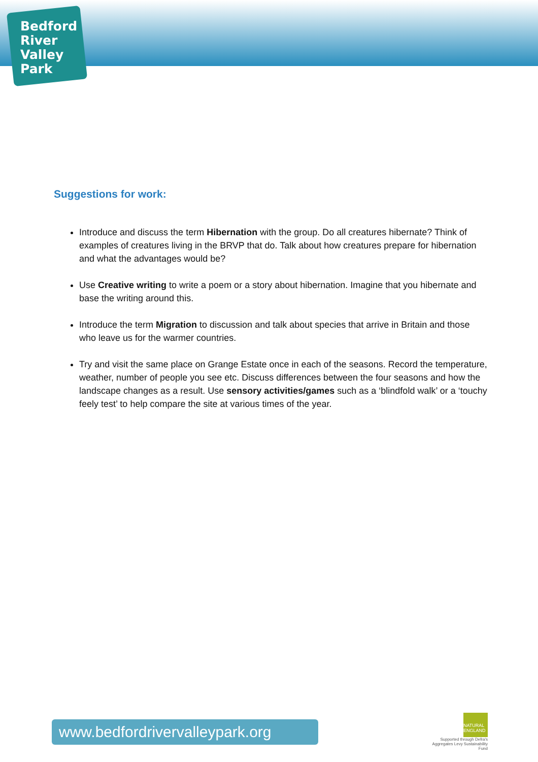Bedford River Valley Park
Suggestions for work:
Introduce and discuss the term Hibernation with the group. Do all creatures hibernate? Think of examples of creatures living in the BRVP that do. Talk about how creatures prepare for hibernation and what the advantages would be?
Use Creative writing to write a poem or a story about hibernation. Imagine that you hibernate and base the writing around this.
Introduce the term Migration to discussion and talk about species that arrive in Britain and those who leave us for the warmer countries.
Try and visit the same place on Grange Estate once in each of the seasons. Record the temperature, weather, number of people you see etc. Discuss differences between the four seasons and how the landscape changes as a result. Use sensory activities/games such as a ‘blindfold walk’ or a ‘touchy feely test’ to help compare the site at various times of the year.
www.bedfordrivervalleypark.org
NATURAL ENGLAND
Supported through Defra's
Aggregates Levy Sustainability Fund